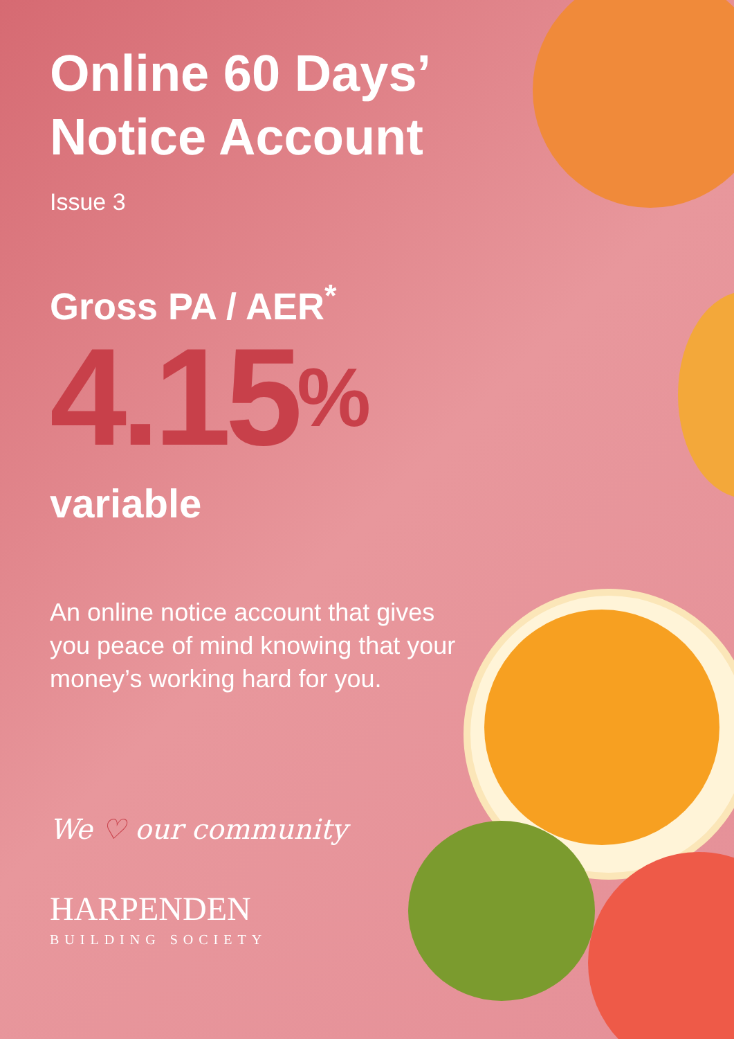Online 60 Days’ Notice Account
Issue 3
Gross PA / AER<sup>*</sup>
4.15<sup>%</sup>
variable
An online notice account that gives you peace of mind knowing that your money’s working hard for you.
We ♡ our community
HARPENDEN
BUILDING SOCIETY